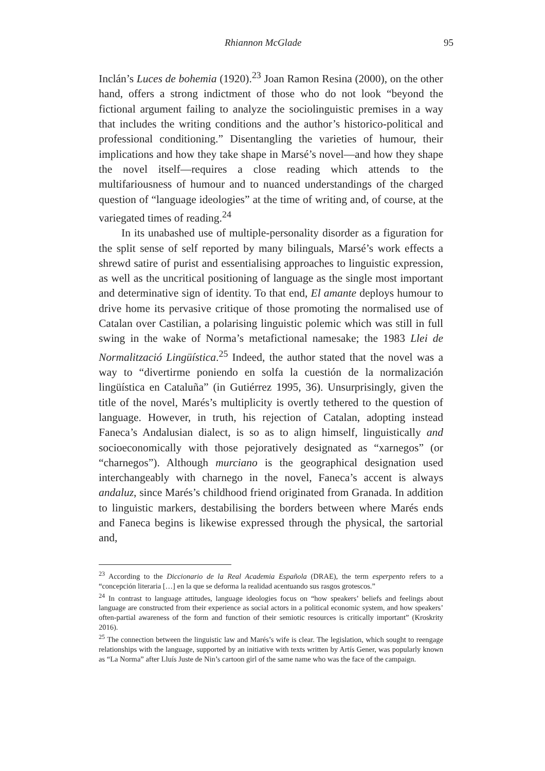Rhiannon McGlade 95
Inclán’s Luces de bohemia (1920).<sup>23</sup> Joan Ramon Resina (2000), on the other hand, offers a strong indictment of those who do not look “beyond the fictional argument failing to analyze the sociolinguistic premises in a way that includes the writing conditions and the author’s historico-political and professional conditioning.” Disentangling the varieties of humour, their implications and how they take shape in Marsé’s novel—and how they shape the novel itself—requires a close reading which attends to the multifariousness of humour and to nuanced understandings of the charged question of “language ideologies” at the time of writing and, of course, at the variegated times of reading.<sup>24</sup>
In its unabashed use of multiple-personality disorder as a figuration for the split sense of self reported by many bilinguals, Marsé’s work effects a shrewd satire of purist and essentialising approaches to linguistic expression, as well as the uncritical positioning of language as the single most important and determinative sign of identity. To that end, El amante deploys humour to drive home its pervasive critique of those promoting the normalised use of Catalan over Castilian, a polarising linguistic polemic which was still in full swing in the wake of Norma’s metafictional namesake; the 1983 Llei de Normalització Lingüística.<sup>25</sup> Indeed, the author stated that the novel was a way to “divertirme poniendo en solfa la cuestión de la normalización lingüística en Cataluña” (in Gutiérrez 1995, 36). Unsurprisingly, given the title of the novel, Marés’s multiplicity is overtly tethered to the question of language. However, in truth, his rejection of Catalan, adopting instead Faneca’s Andalusian dialect, is so as to align himself, linguistically and socioeconomically with those pejoratively designated as “xarnegos” (or “charnegos”). Although murciano is the geographical designation used interchangeably with charnego in the novel, Faneca’s accent is always andaluz, since Marés’s childhood friend originated from Granada. In addition to linguistic markers, destabilising the borders between where Marés ends and Faneca begins is likewise expressed through the physical, the sartorial and,
<sup>23</sup> According to the Diccionario de la Real Academia Española (DRAE), the term esperpento refers to a “concepción literaria […] en la que se deforma la realidad acentuando sus rasgos grotescos.”
<sup>24</sup> In contrast to language attitudes, language ideologies focus on “how speakers’ beliefs and feelings about language are constructed from their experience as social actors in a political economic system, and how speakers’ often-partial awareness of the form and function of their semiotic resources is critically important” (Kroskrity 2016).
<sup>25</sup> The connection between the linguistic law and Marés’s wife is clear. The legislation, which sought to reengage relationships with the language, supported by an initiative with texts written by Artís Gener, was popularly known as “La Norma” after Lluís Juste de Nin’s cartoon girl of the same name who was the face of the campaign.